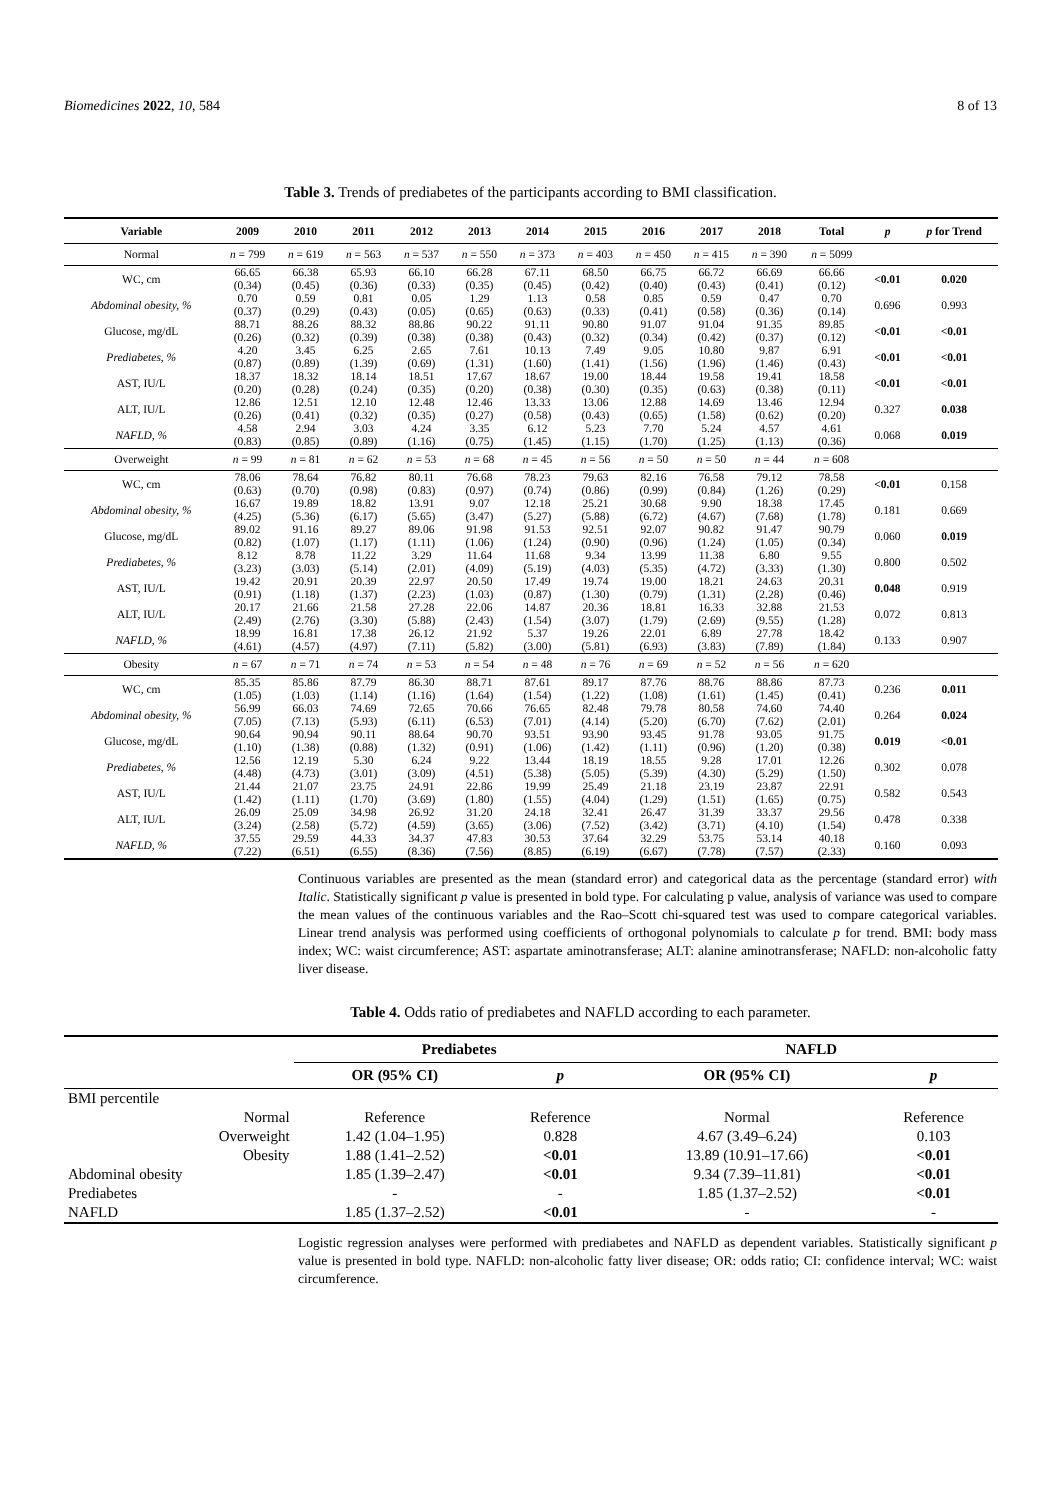Biomedicines 2022, 10, 584 8 of 13
Table 3. Trends of prediabetes of the participants according to BMI classification.
| Variable | 2009 | 2010 | 2011 | 2012 | 2013 | 2014 | 2015 | 2016 | 2017 | 2018 | Total | p | p for Trend |
| --- | --- | --- | --- | --- | --- | --- | --- | --- | --- | --- | --- | --- | --- |
| Normal | n = 799 | n = 619 | n = 563 | n = 537 | n = 550 | n = 373 | n = 403 | n = 450 | n = 415 | n = 390 | n = 5099 | | |
| WC, cm | 66.65 (0.34) | 66.38 (0.45) | 65.93 (0.36) | 66.10 (0.33) | 66.28 (0.35) | 67.11 (0.45) | 68.50 (0.42) | 66.75 (0.40) | 66.72 (0.43) | 66.69 (0.41) | 66.66 (0.12) | <0.01 | 0.020 |
| Abdominal obesity, % | 0.70 (0.37) | 0.59 (0.29) | 0.81 (0.43) | 0.05 (0.05) | 1.29 (0.65) | 1.13 (0.63) | 0.58 (0.33) | 0.85 (0.41) | 0.59 (0.58) | 0.47 (0.36) | 0.70 (0.14) | 0.696 | 0.993 |
| Glucose, mg/dL | 88.71 (0.26) | 88.26 (0.32) | 88.32 (0.39) | 88.86 (0.38) | 90.22 (0.38) | 91.11 (0.43) | 90.80 (0.32) | 91.07 (0.34) | 91.04 (0.42) | 91.35 (0.37) | 89.85 (0.12) | <0.01 | <0.01 |
| Prediabetes, % | 4.20 (0.87) | 3.45 (0.89) | 6.25 (1.39) | 2.65 (0.69) | 7.61 (1.31) | 10.13 (1.60) | 7.49 (1.41) | 9.05 (1.56) | 10.80 (1.96) | 9.87 (1.46) | 6.91 (0.43) | <0.01 | <0.01 |
| AST, IU/L | 18.37 (0.20) | 18.32 (0.28) | 18.14 (0.24) | 18.51 (0.35) | 17.67 (0.20) | 18.67 (0.38) | 19.00 (0.30) | 18.44 (0.35) | 19.58 (0.63) | 19.41 (0.38) | 18.58 (0.11) | <0.01 | <0.01 |
| ALT, IU/L | 12.86 (0.26) | 12.51 (0.41) | 12.10 (0.32) | 12.48 (0.35) | 12.46 (0.27) | 13.33 (0.58) | 13.06 (0.43) | 12.88 (0.65) | 14.69 (1.58) | 13.46 (0.62) | 12.94 (0.20) | 0.327 | 0.038 |
| NAFLD, % | 4.58 (0.83) | 2.94 (0.85) | 3.03 (0.89) | 4.24 (1.16) | 3.35 (0.75) | 6.12 (1.45) | 5.23 (1.15) | 7.70 (1.70) | 5.24 (1.25) | 4.57 (1.13) | 4.61 (0.36) | 0.068 | 0.019 |
| Overweight | n = 99 | n = 81 | n = 62 | n = 53 | n = 68 | n = 45 | n = 56 | n = 50 | n = 50 | n = 44 | n = 608 | | |
| WC, cm | 78.06 (0.63) | 78.64 (0.70) | 76.82 (0.98) | 80.11 (0.83) | 76.68 (0.97) | 78.23 (0.74) | 79.63 (0.86) | 82.16 (0.99) | 76.58 (0.84) | 79.12 (1.26) | 78.58 (0.29) | <0.01 | 0.158 |
| Abdominal obesity, % | 16.67 (4.25) | 19.89 (5.36) | 18.82 (6.17) | 13.91 (5.65) | 9.07 (3.47) | 12.18 (5.27) | 25.21 (5.88) | 30.68 (6.72) | 9.90 (4.67) | 18.38 (7.68) | 17.45 (1.78) | 0.181 | 0.669 |
| Glucose, mg/dL | 89.02 (0.82) | 91.16 (1.07) | 89.27 (1.17) | 89.06 (1.11) | 91.98 (1.06) | 91.53 (1.24) | 92.51 (0.90) | 92.07 (0.96) | 90.82 (1.24) | 91.47 (1.05) | 90.79 (0.34) | 0.060 | 0.019 |
| Prediabetes, % | 8.12 (3.23) | 8.78 (3.03) | 11.22 (5.14) | 3.29 (2.01) | 11.64 (4.09) | 11.68 (5.19) | 9.34 (4.03) | 13.99 (5.35) | 11.38 (4.72) | 6.80 (3.33) | 9.55 (1.30) | 0.800 | 0.502 |
| AST, IU/L | 19.42 (0.91) | 20.91 (1.18) | 20.39 (1.37) | 22.97 (2.23) | 20.50 (1.03) | 17.49 (0.87) | 19.74 (1.30) | 19.00 (0.79) | 18.21 (1.31) | 24.63 (2.28) | 20.31 (0.46) | 0.048 | 0.919 |
| ALT, IU/L | 20.17 (2.49) | 21.66 (2.76) | 21.58 (3.30) | 27.28 (5.88) | 22.06 (2.43) | 14.87 (1.54) | 20.36 (3.07) | 18.81 (1.79) | 16.33 (2.69) | 32.88 (9.55) | 21.53 (1.28) | 0.072 | 0.813 |
| NAFLD, % | 18.99 (4.61) | 16.81 (4.57) | 17.38 (4.97) | 26.12 (7.11) | 21.92 (5.82) | 5.37 (3.00) | 19.26 (5.81) | 22.01 (6.93) | 6.89 (3.83) | 27.78 (7.89) | 18.42 (1.84) | 0.133 | 0.907 |
| Obesity | n = 67 | n = 71 | n = 74 | n = 53 | n = 54 | n = 48 | n = 76 | n = 69 | n = 52 | n = 56 | n = 620 | | |
| WC, cm | 85.35 (1.05) | 85.86 (1.03) | 87.79 (1.14) | 86.30 (1.16) | 88.71 (1.64) | 87.61 (1.54) | 89.17 (1.22) | 87.76 (1.08) | 88.76 (1.61) | 88.86 (1.45) | 87.73 (0.41) | 0.236 | 0.011 |
| Abdominal obesity, % | 56.99 (7.05) | 66.03 (7.13) | 74.69 (5.93) | 72.65 (6.11) | 70.66 (6.53) | 76.65 (7.01) | 82.48 (4.14) | 79.78 (5.20) | 80.58 (6.70) | 74.60 (7.62) | 74.40 (2.01) | 0.264 | 0.024 |
| Glucose, mg/dL | 90.64 (1.10) | 90.94 (1.38) | 90.11 (0.88) | 88.64 (1.32) | 90.70 (0.91) | 93.51 (1.06) | 93.90 (1.42) | 93.45 (1.11) | 91.78 (0.96) | 93.05 (1.20) | 91.75 (0.38) | 0.019 | <0.01 |
| Prediabetes, % | 12.56 (4.48) | 12.19 (4.73) | 5.30 (3.01) | 6.24 (3.09) | 9.22 (4.51) | 13.44 (5.38) | 18.19 (5.05) | 18.55 (5.39) | 9.28 (4.30) | 17.01 (5.29) | 12.26 (1.50) | 0.302 | 0.078 |
| AST, IU/L | 21.44 (1.42) | 21.07 (1.11) | 23.75 (1.70) | 24.91 (3.69) | 22.86 (1.80) | 19.99 (1.55) | 25.49 (4.04) | 21.18 (1.29) | 23.19 (1.51) | 23.87 (1.65) | 22.91 (0.75) | 0.582 | 0.543 |
| ALT, IU/L | 26.09 (3.24) | 25.09 (2.58) | 34.98 (5.72) | 26.92 (4.59) | 31.20 (3.65) | 24.18 (3.06) | 32.41 (7.52) | 26.47 (3.42) | 31.39 (3.71) | 33.37 (4.10) | 29.56 (1.54) | 0.478 | 0.338 |
| NAFLD, % | 37.55 (7.22) | 29.59 (6.51) | 44.33 (6.55) | 34.37 (8.36) | 47.83 (7.56) | 30.53 (8.85) | 37.64 (6.19) | 32.29 (6.67) | 53.75 (7.78) | 53.14 (7.57) | 40.18 (2.33) | 0.160 | 0.093 |
Continuous variables are presented as the mean (standard error) and categorical data as the percentage (standard error) with Italic. Statistically significant p value is presented in bold type. For calculating p value, analysis of variance was used to compare the mean values of the continuous variables and the Rao–Scott chi-squared test was used to compare categorical variables. Linear trend analysis was performed using coefficients of orthogonal polynomials to calculate p for trend. BMI: body mass index; WC: waist circumference; AST: aspartate aminotransferase; ALT: alanine aminotransferase; NAFLD: non-alcoholic fatty liver disease.
Table 4. Odds ratio of prediabetes and NAFLD according to each parameter.
| | Prediabetes | | NAFLD | |
| --- | --- | --- | --- | --- |
| | OR (95% CI) | p | OR (95% CI) | p |
| BMI percentile | | | | |
| Normal | Reference | Reference | Normal | Reference |
| Overweight | 1.42 (1.04–1.95) | 0.828 | 4.67 (3.49–6.24) | 0.103 |
| Obesity | 1.88 (1.41–2.52) | <0.01 | 13.89 (10.91–17.66) | <0.01 |
| Abdominal obesity | 1.85 (1.39–2.47) | <0.01 | 9.34 (7.39–11.81) | <0.01 |
| Prediabetes | - | - | 1.85 (1.37–2.52) | <0.01 |
| NAFLD | 1.85 (1.37–2.52) | <0.01 | - | - |
Logistic regression analyses were performed with prediabetes and NAFLD as dependent variables. Statistically significant p value is presented in bold type. NAFLD: non-alcoholic fatty liver disease; OR: odds ratio; CI: confidence interval; WC: waist circumference.